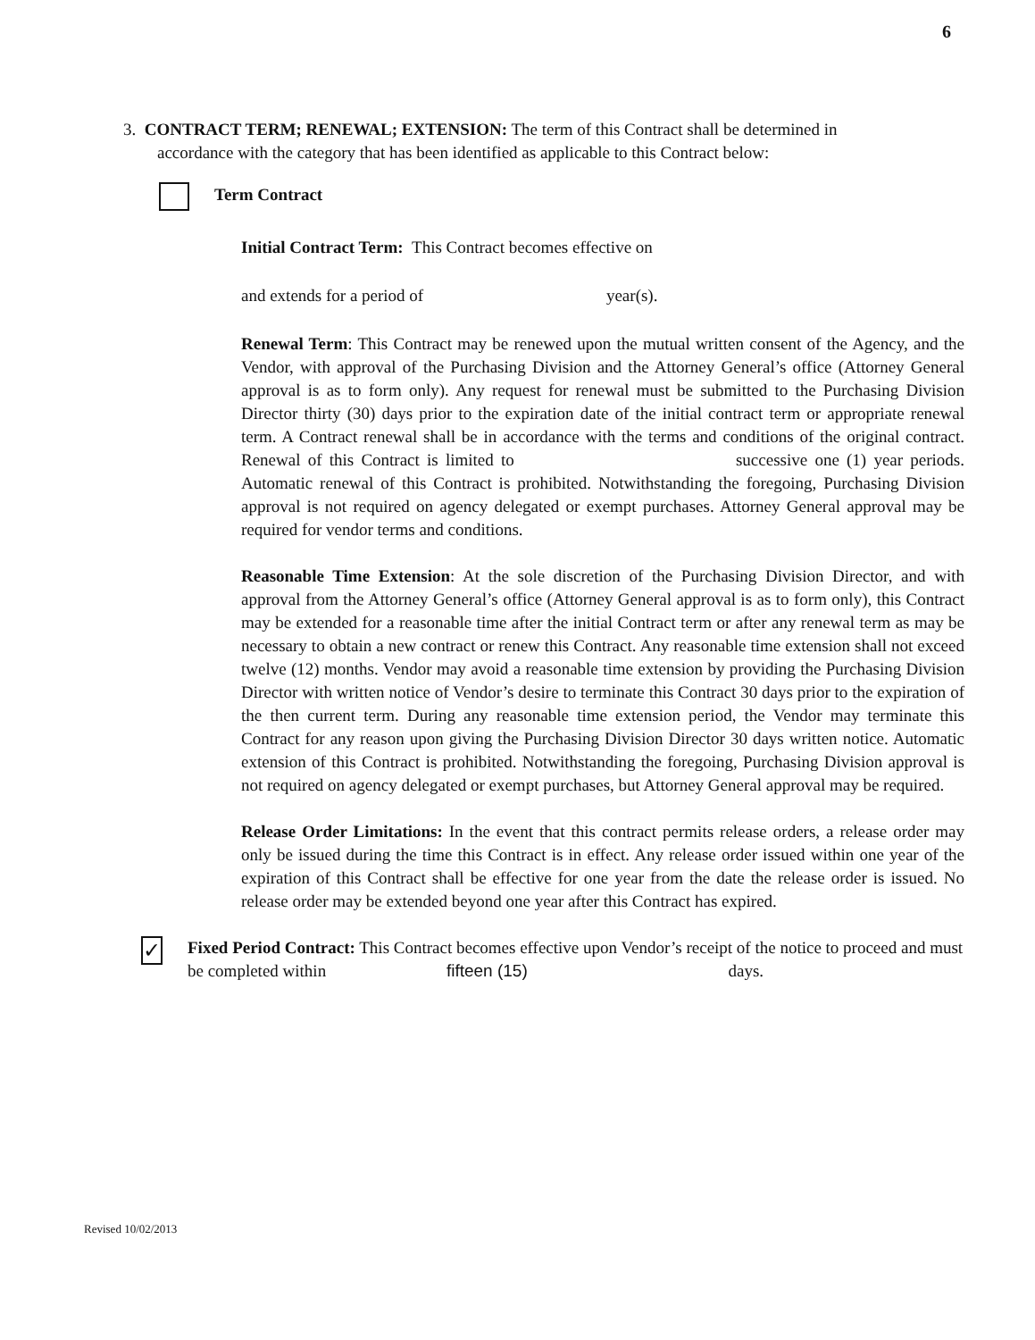6
3. CONTRACT TERM; RENEWAL; EXTENSION: The term of this Contract shall be determined in
accordance with the category that has been identified as applicable to this Contract below:
Term Contract
Initial Contract Term: This Contract becomes effective on
and extends for a period of year(s).
Renewal Term: This Contract may be renewed upon the mutual written consent of the Agency, and the Vendor, with approval of the Purchasing Division and the Attorney General’s office (Attorney General approval is as to form only). Any request for renewal must be submitted to the Purchasing Division Director thirty (30) days prior to the expiration date of the initial contract term or appropriate renewal term. A Contract renewal shall be in accordance with the terms and conditions of the original contract. Renewal of this Contract is limited to successive one (1) year periods. Automatic renewal of this Contract is prohibited. Notwithstanding the foregoing, Purchasing Division approval is not required on agency delegated or exempt purchases. Attorney General approval may be required for vendor terms and conditions.
Reasonable Time Extension: At the sole discretion of the Purchasing Division Director, and with approval from the Attorney General’s office (Attorney General approval is as to form only), this Contract may be extended for a reasonable time after the initial Contract term or after any renewal term as may be necessary to obtain a new contract or renew this Contract. Any reasonable time extension shall not exceed twelve (12) months. Vendor may avoid a reasonable time extension by providing the Purchasing Division Director with written notice of Vendor’s desire to terminate this Contract 30 days prior to the expiration of the then current term. During any reasonable time extension period, the Vendor may terminate this Contract for any reason upon giving the Purchasing Division Director 30 days written notice. Automatic extension of this Contract is prohibited. Notwithstanding the foregoing, Purchasing Division approval is not required on agency delegated or exempt purchases, but Attorney General approval may be required.
Release Order Limitations: In the event that this contract permits release orders, a release order may only be issued during the time this Contract is in effect. Any release order issued within one year of the expiration of this Contract shall be effective for one year from the date the release order is issued. No release order may be extended beyond one year after this Contract has expired.
✓
Fixed Period Contract: This Contract becomes effective upon Vendor’s receipt of the notice to proceed and must be completed within fifteen (15) days.
Revised 10/02/2013